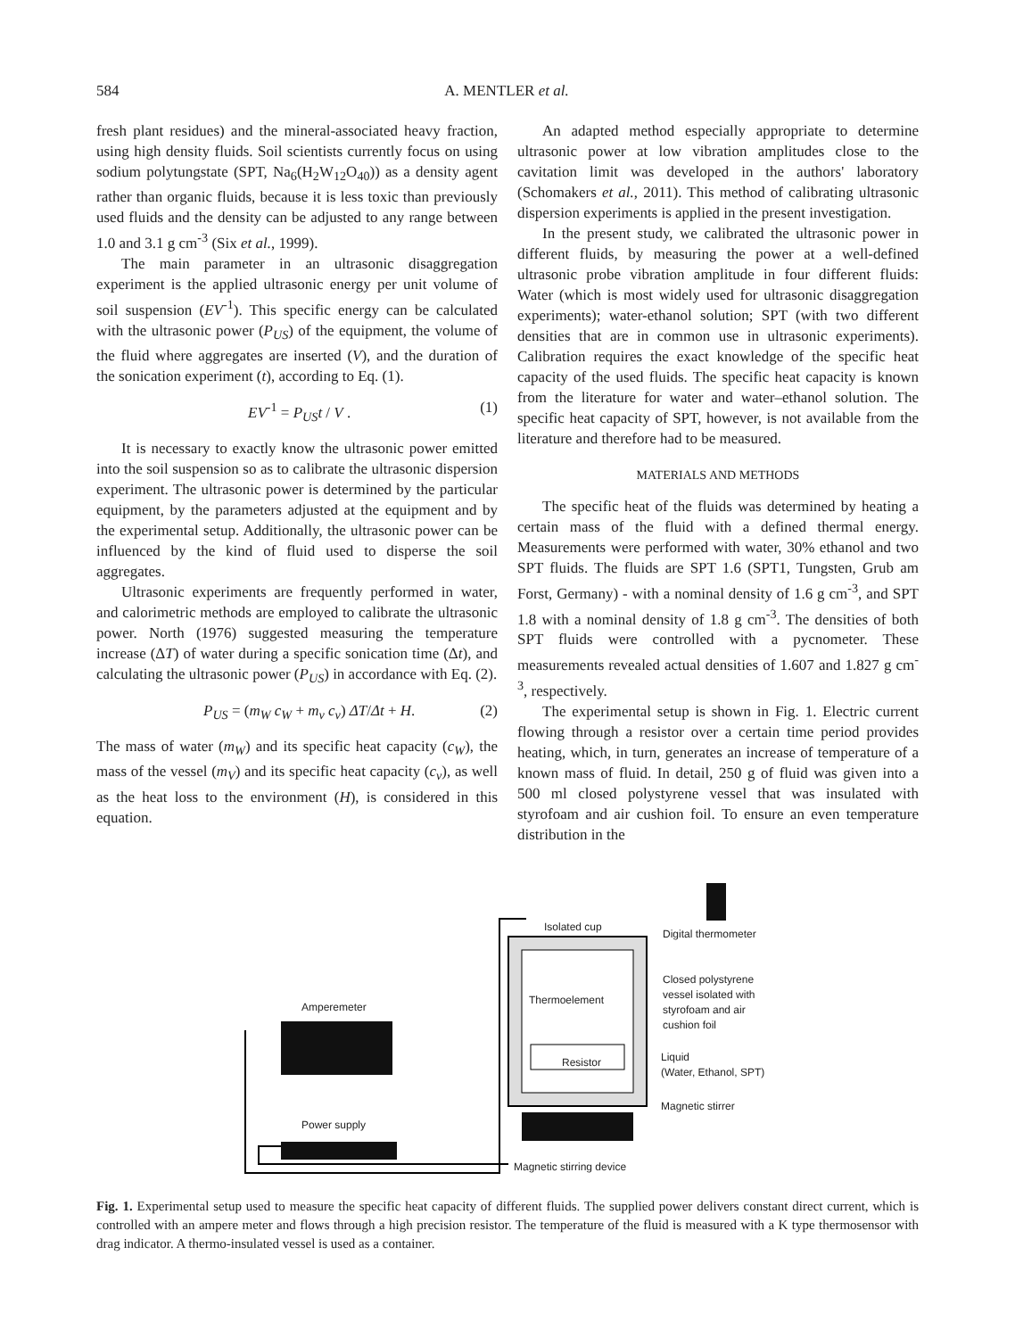584 A. MENTLER et al.
fresh plant residues) and the mineral-associated heavy fraction, using high density fluids. Soil scientists currently focus on using sodium polytungstate (SPT, Na<sub>6</sub>(H<sub>2</sub>W<sub>12</sub>O<sub>40</sub>)) as a density agent rather than organic fluids, because it is less toxic than previously used fluids and the density can be adjusted to any range between 1.0 and 3.1 g cm<sup>-3</sup> (Six et al., 1999).
The main parameter in an ultrasonic disaggregation experiment is the applied ultrasonic energy per unit volume of soil suspension (EV<sup>-1</sup>). This specific energy can be calculated with the ultrasonic power (P<sub>US</sub>) of the equipment, the volume of the fluid where aggregates are inserted (V), and the duration of the sonication experiment (t), according to Eq. (1).
EV<sup>-1</sup> = P<sub>US</sub>t / V . (1)
It is necessary to exactly know the ultrasonic power emitted into the soil suspension so as to calibrate the ultrasonic dispersion experiment. The ultrasonic power is determined by the particular equipment, by the parameters adjusted at the equipment and by the experimental setup. Additionally, the ultrasonic power can be influenced by the kind of fluid used to disperse the soil aggregates.
Ultrasonic experiments are frequently performed in water, and calorimetric methods are employed to calibrate the ultrasonic power. North (1976) suggested measuring the temperature increase (ΔT) of water during a specific sonication time (Δt), and calculating the ultrasonic power (P<sub>US</sub>) in accordance with Eq. (2).
P<sub>US</sub> = (m<sub>W</sub> c<sub>W</sub> + m<sub>v</sub> c<sub>v</sub>) ΔT/Δt + H. (2)
The mass of water (m<sub>W</sub>) and its specific heat capacity (c<sub>W</sub>), the mass of the vessel (m<sub>V</sub>) and its specific heat capacity (c<sub>v</sub>), as well as the heat loss to the environment (H), is considered in this equation.
An adapted method especially appropriate to determine ultrasonic power at low vibration amplitudes close to the cavitation limit was developed in the authors' laboratory (Schomakers et al., 2011). This method of calibrating ultrasonic dispersion experiments is applied in the present investigation.
In the present study, we calibrated the ultrasonic power in different fluids, by measuring the power at a well-defined ultrasonic probe vibration amplitude in four different fluids: Water (which is most widely used for ultrasonic disaggregation experiments); water-ethanol solution; SPT (with two different densities that are in common use in ultrasonic experiments). Calibration requires the exact knowledge of the specific heat capacity of the used fluids. The specific heat capacity is known from the literature for water and water–ethanol solution. The specific heat capacity of SPT, however, is not available from the literature and therefore had to be measured.
MATERIALS AND METHODS
The specific heat of the fluids was determined by heating a certain mass of the fluid with a defined thermal energy. Measurements were performed with water, 30% ethanol and two SPT fluids. The fluids are SPT 1.6 (SPT1, Tungsten, Grub am Forst, Germany) - with a nominal density of 1.6 g cm<sup>-3</sup>, and SPT 1.8 with a nominal density of 1.8 g cm<sup>-3</sup>. The densities of both SPT fluids were controlled with a pycnometer. These measurements revealed actual densities of 1.607 and 1.827 g cm<sup>-3</sup>, respectively.
The experimental setup is shown in Fig. 1. Electric current flowing through a resistor over a certain time period provides heating, which, in turn, generates an increase of temperature of a known mass of fluid. In detail, 250 g of fluid was given into a 500 ml closed polystyrene vessel that was insulated with styrofoam and air cushion foil. To ensure an even temperature distribution in the
Isolated cup
Digital thermometer
Closed polystyrene vessel isolated with styrofoam and air cushion foil
Thermoelement
Amperemeter
Resistor
Liquid
(Water, Ethanol, SPT)
Magnetic stirrer
Power supply
Magnetic stirring device
Fig. 1. Experimental setup used to measure the specific heat capacity of different fluids. The supplied power delivers constant direct current, which is controlled with an ampere meter and flows through a high precision resistor. The temperature of the fluid is measured with a K type thermosensor with drag indicator. A thermo-insulated vessel is used as a container.